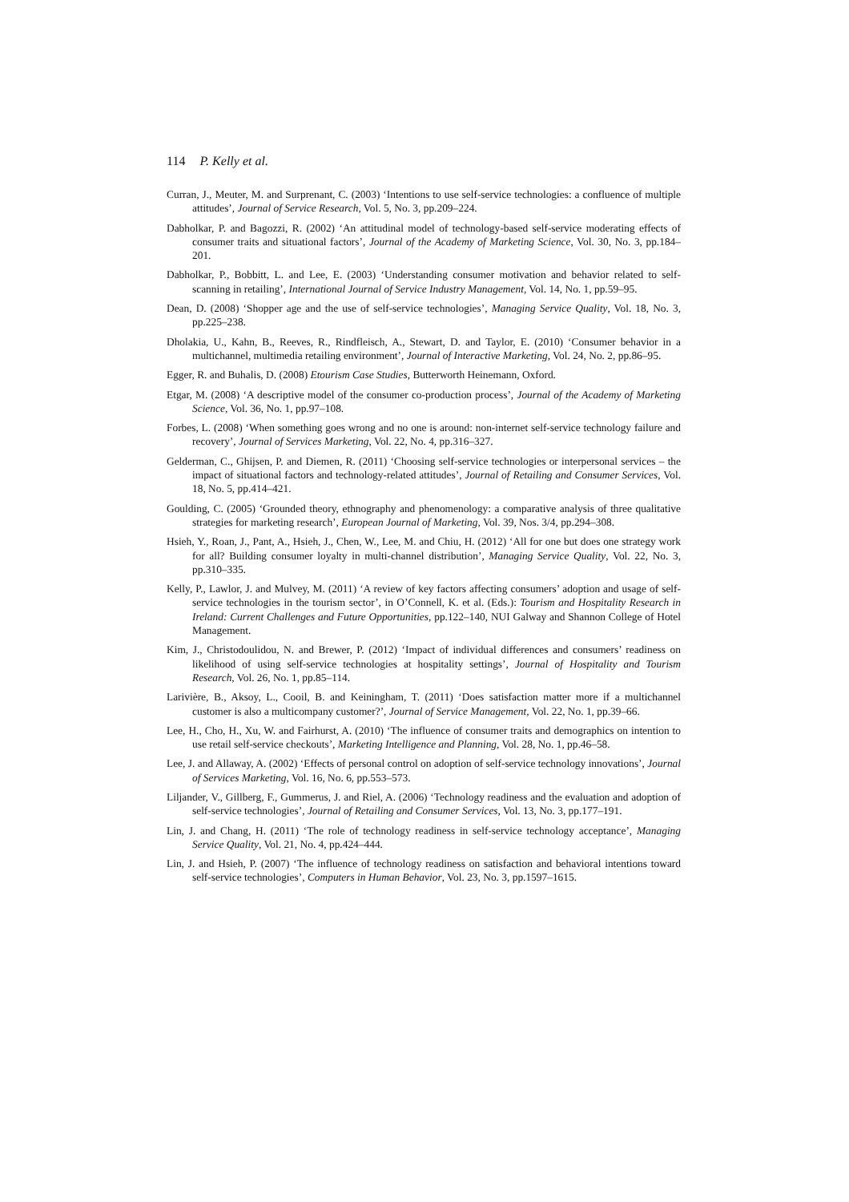114 P. Kelly et al.
Curran, J., Meuter, M. and Surprenant, C. (2003) ‘Intentions to use self-service technologies: a confluence of multiple attitudes’, Journal of Service Research, Vol. 5, No. 3, pp.209–224.
Dabholkar, P. and Bagozzi, R. (2002) ‘An attitudinal model of technology-based self-service moderating effects of consumer traits and situational factors’, Journal of the Academy of Marketing Science, Vol. 30, No. 3, pp.184–201.
Dabholkar, P., Bobbitt, L. and Lee, E. (2003) ‘Understanding consumer motivation and behavior related to self-scanning in retailing’, International Journal of Service Industry Management, Vol. 14, No. 1, pp.59–95.
Dean, D. (2008) ‘Shopper age and the use of self-service technologies’, Managing Service Quality, Vol. 18, No. 3, pp.225–238.
Dholakia, U., Kahn, B., Reeves, R., Rindfleisch, A., Stewart, D. and Taylor, E. (2010) ‘Consumer behavior in a multichannel, multimedia retailing environment’, Journal of Interactive Marketing, Vol. 24, No. 2, pp.86–95.
Egger, R. and Buhalis, D. (2008) Etourism Case Studies, Butterworth Heinemann, Oxford.
Etgar, M. (2008) ‘A descriptive model of the consumer co-production process’, Journal of the Academy of Marketing Science, Vol. 36, No. 1, pp.97–108.
Forbes, L. (2008) ‘When something goes wrong and no one is around: non-internet self-service technology failure and recovery’, Journal of Services Marketing, Vol. 22, No. 4, pp.316–327.
Gelderman, C., Ghijsen, P. and Diemen, R. (2011) ‘Choosing self-service technologies or interpersonal services – the impact of situational factors and technology-related attitudes’, Journal of Retailing and Consumer Services, Vol. 18, No. 5, pp.414–421.
Goulding, C. (2005) ‘Grounded theory, ethnography and phenomenology: a comparative analysis of three qualitative strategies for marketing research’, European Journal of Marketing, Vol. 39, Nos. 3/4, pp.294–308.
Hsieh, Y., Roan, J., Pant, A., Hsieh, J., Chen, W., Lee, M. and Chiu, H. (2012) ‘All for one but does one strategy work for all? Building consumer loyalty in multi-channel distribution’, Managing Service Quality, Vol. 22, No. 3, pp.310–335.
Kelly, P., Lawlor, J. and Mulvey, M. (2011) ‘A review of key factors affecting consumers’ adoption and usage of self-service technologies in the tourism sector’, in O’Connell, K. et al. (Eds.): Tourism and Hospitality Research in Ireland: Current Challenges and Future Opportunities, pp.122–140, NUI Galway and Shannon College of Hotel Management.
Kim, J., Christodoulidou, N. and Brewer, P. (2012) ‘Impact of individual differences and consumers’ readiness on likelihood of using self-service technologies at hospitality settings’, Journal of Hospitality and Tourism Research, Vol. 26, No. 1, pp.85–114.
Larivière, B., Aksoy, L., Cooil, B. and Keiningham, T. (2011) ‘Does satisfaction matter more if a multichannel customer is also a multicompany customer?’, Journal of Service Management, Vol. 22, No. 1, pp.39–66.
Lee, H., Cho, H., Xu, W. and Fairhurst, A. (2010) ‘The influence of consumer traits and demographics on intention to use retail self-service checkouts’, Marketing Intelligence and Planning, Vol. 28, No. 1, pp.46–58.
Lee, J. and Allaway, A. (2002) ‘Effects of personal control on adoption of self-service technology innovations’, Journal of Services Marketing, Vol. 16, No. 6, pp.553–573.
Liljander, V., Gillberg, F., Gummerus, J. and Riel, A. (2006) ‘Technology readiness and the evaluation and adoption of self-service technologies’, Journal of Retailing and Consumer Services, Vol. 13, No. 3, pp.177–191.
Lin, J. and Chang, H. (2011) ‘The role of technology readiness in self-service technology acceptance’, Managing Service Quality, Vol. 21, No. 4, pp.424–444.
Lin, J. and Hsieh, P. (2007) ‘The influence of technology readiness on satisfaction and behavioral intentions toward self-service technologies’, Computers in Human Behavior, Vol. 23, No. 3, pp.1597–1615.